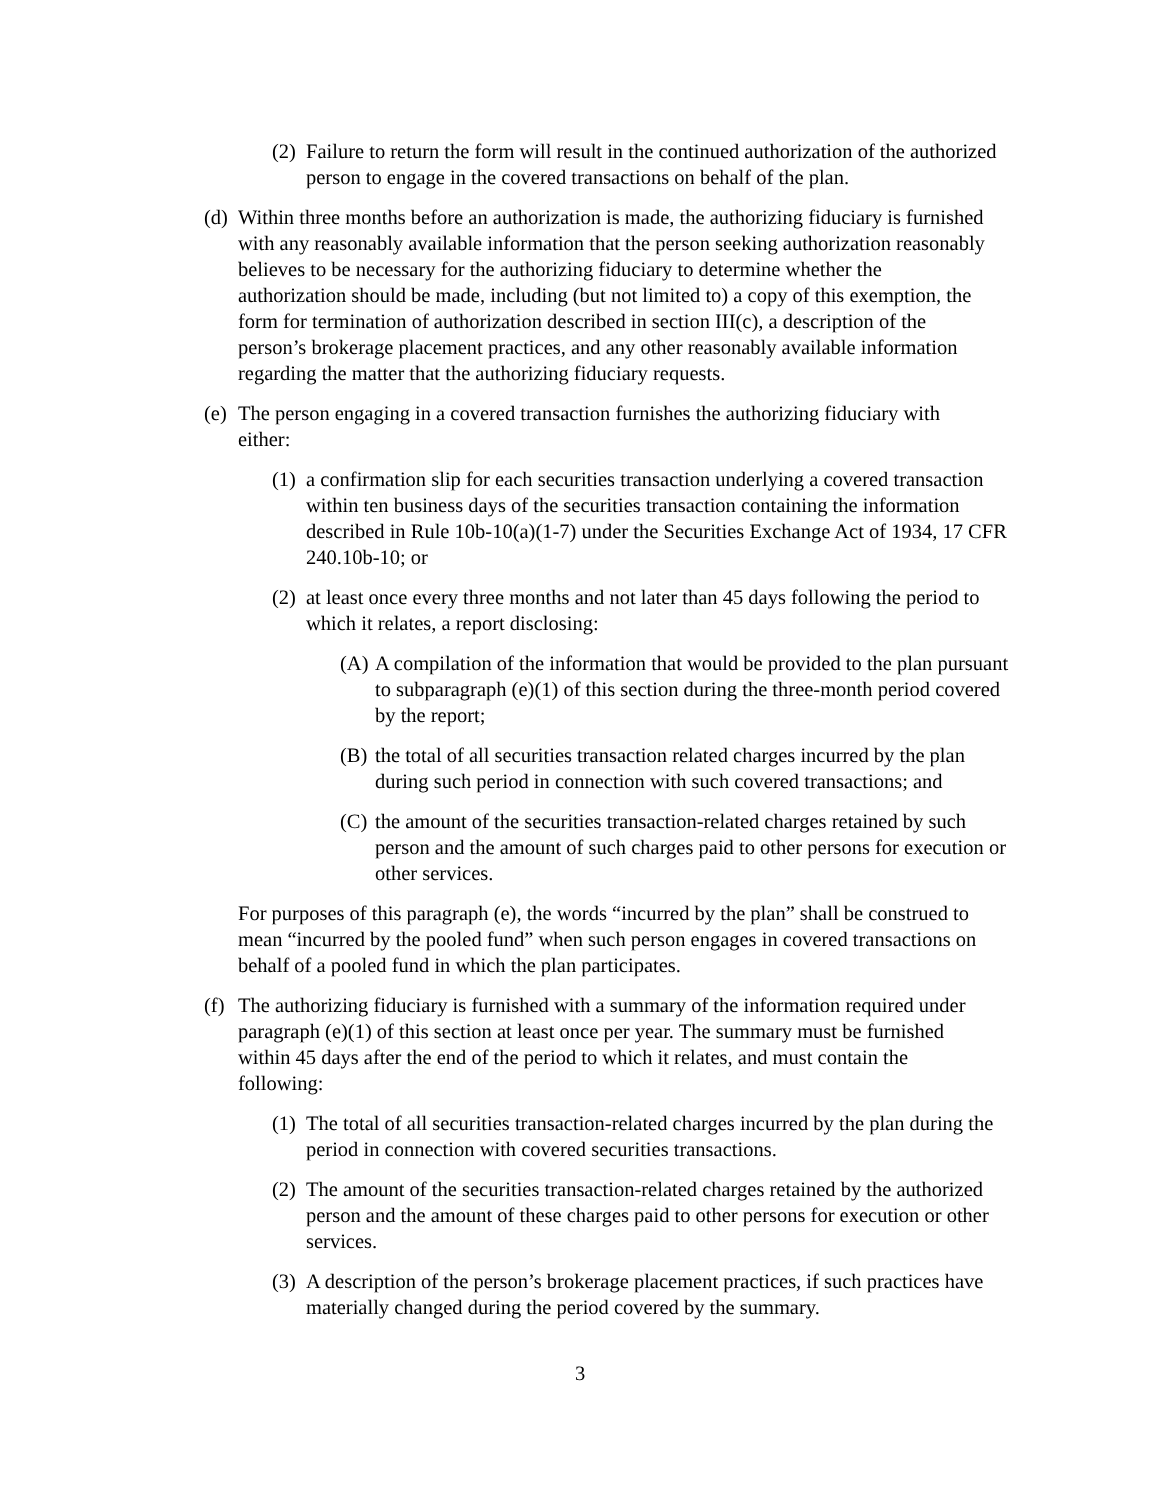(2) Failure to return the form will result in the continued authorization of the authorized person to engage in the covered transactions on behalf of the plan.
(d) Within three months before an authorization is made, the authorizing fiduciary is furnished with any reasonably available information that the person seeking authorization reasonably believes to be necessary for the authorizing fiduciary to determine whether the authorization should be made, including (but not limited to) a copy of this exemption, the form for termination of authorization described in section III(c), a description of the person’s brokerage placement practices, and any other reasonably available information regarding the matter that the authorizing fiduciary requests.
(e) The person engaging in a covered transaction furnishes the authorizing fiduciary with either:
(1) a confirmation slip for each securities transaction underlying a covered transaction within ten business days of the securities transaction containing the information described in Rule 10b-10(a)(1-7) under the Securities Exchange Act of 1934, 17 CFR 240.10b-10; or
(2) at least once every three months and not later than 45 days following the period to which it relates, a report disclosing:
(A) A compilation of the information that would be provided to the plan pursuant to subparagraph (e)(1) of this section during the three-month period covered by the report;
(B) the total of all securities transaction related charges incurred by the plan during such period in connection with such covered transactions; and
(C) the amount of the securities transaction-related charges retained by such person and the amount of such charges paid to other persons for execution or other services.
For purposes of this paragraph (e), the words “incurred by the plan” shall be construed to mean “incurred by the pooled fund” when such person engages in covered transactions on behalf of a pooled fund in which the plan participates.
(f) The authorizing fiduciary is furnished with a summary of the information required under paragraph (e)(1) of this section at least once per year. The summary must be furnished within 45 days after the end of the period to which it relates, and must contain the following:
(1) The total of all securities transaction-related charges incurred by the plan during the period in connection with covered securities transactions.
(2) The amount of the securities transaction-related charges retained by the authorized person and the amount of these charges paid to other persons for execution or other services.
(3) A description of the person’s brokerage placement practices, if such practices have materially changed during the period covered by the summary.
3